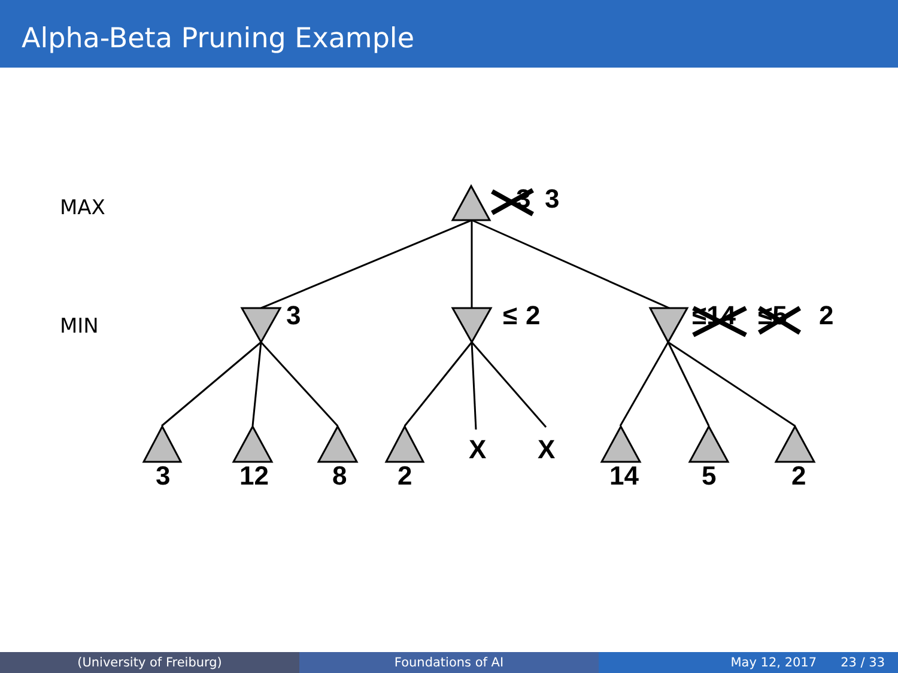Alpha-Beta Pruning Example
3
3
3
≤
2
≤14
≤5
2
3
12
8
2
X
X
14
5
2
MAX
MIN
(University of Freiburg) Foundations of AI May 12, 2017 23 / 33